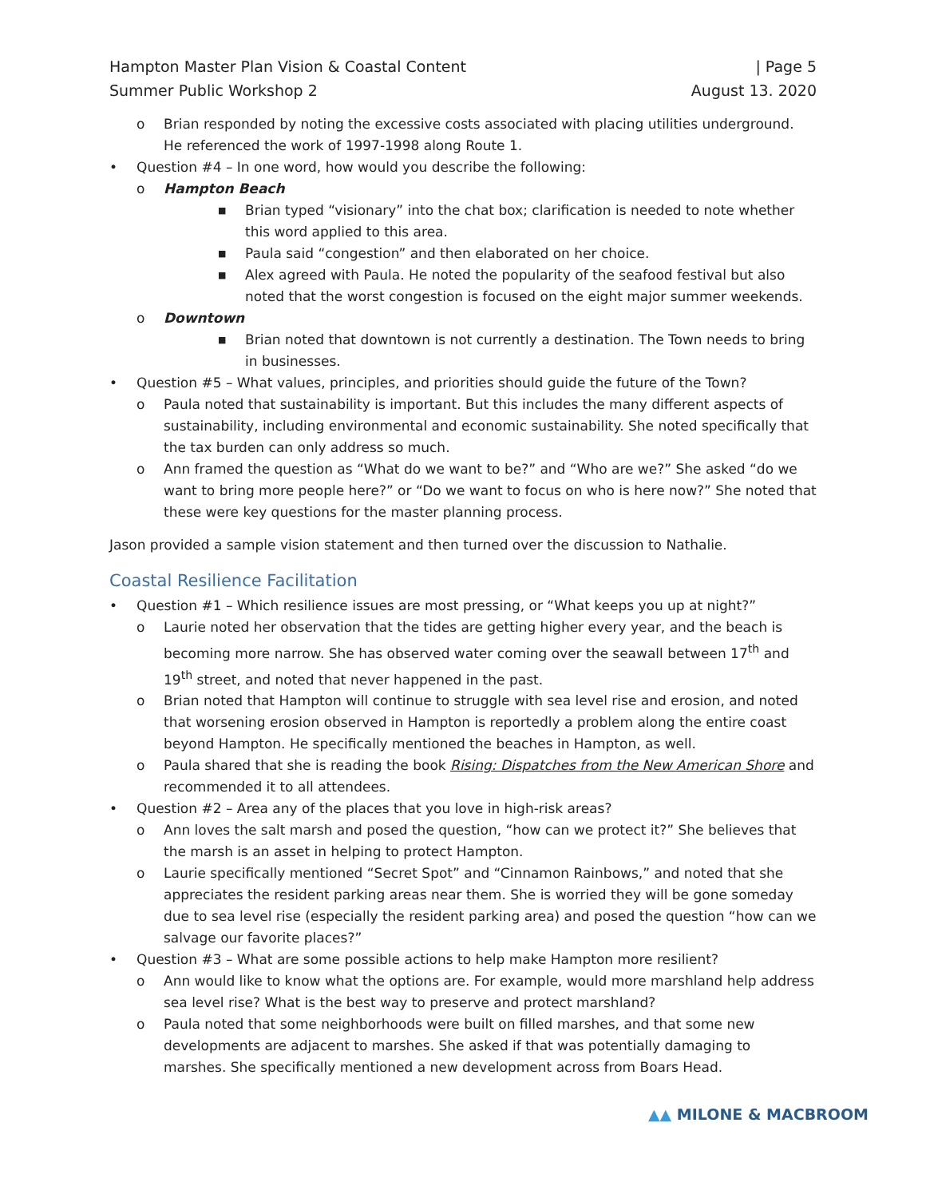Hampton Master Plan Vision & Coastal Content
Summer Public Workshop 2
| Page 5
August 13. 2020
o Brian responded by noting the excessive costs associated with placing utilities underground. He referenced the work of 1997-1998 along Route 1.
• Question #4 – In one word, how would you describe the following:
o Hampton Beach
■ Brian typed “visionary” into the chat box; clarification is needed to note whether this word applied to this area.
■ Paula said “congestion” and then elaborated on her choice.
■ Alex agreed with Paula. He noted the popularity of the seafood festival but also noted that the worst congestion is focused on the eight major summer weekends.
o Downtown
■ Brian noted that downtown is not currently a destination. The Town needs to bring in businesses.
• Question #5 – What values, principles, and priorities should guide the future of the Town?
o Paula noted that sustainability is important. But this includes the many different aspects of sustainability, including environmental and economic sustainability. She noted specifically that the tax burden can only address so much.
o Ann framed the question as “What do we want to be?” and “Who are we?” She asked “do we want to bring more people here?” or “Do we want to focus on who is here now?” She noted that these were key questions for the master planning process.
Jason provided a sample vision statement and then turned over the discussion to Nathalie.
Coastal Resilience Facilitation
• Question #1 – Which resilience issues are most pressing, or “What keeps you up at night?”
o Laurie noted her observation that the tides are getting higher every year, and the beach is becoming more narrow. She has observed water coming over the seawall between 17<sup>th</sup> and 19<sup>th</sup> street, and noted that never happened in the past.
o Brian noted that Hampton will continue to struggle with sea level rise and erosion, and noted that worsening erosion observed in Hampton is reportedly a problem along the entire coast beyond Hampton. He specifically mentioned the beaches in Hampton, as well.
o Paula shared that she is reading the book Rising: Dispatches from the New American Shore and recommended it to all attendees.
• Question #2 – Area any of the places that you love in high-risk areas?
o Ann loves the salt marsh and posed the question, “how can we protect it?” She believes that the marsh is an asset in helping to protect Hampton.
o Laurie specifically mentioned “Secret Spot” and “Cinnamon Rainbows,” and noted that she appreciates the resident parking areas near them. She is worried they will be gone someday due to sea level rise (especially the resident parking area) and posed the question “how can we salvage our favorite places?”
• Question #3 – What are some possible actions to help make Hampton more resilient?
o Ann would like to know what the options are. For example, would more marshland help address sea level rise? What is the best way to preserve and protect marshland?
o Paula noted that some neighborhoods were built on filled marshes, and that some new developments are adjacent to marshes. She asked if that was potentially damaging to marshes. She specifically mentioned a new development across from Boars Head.
▲▲ MILONE & MACBROOM